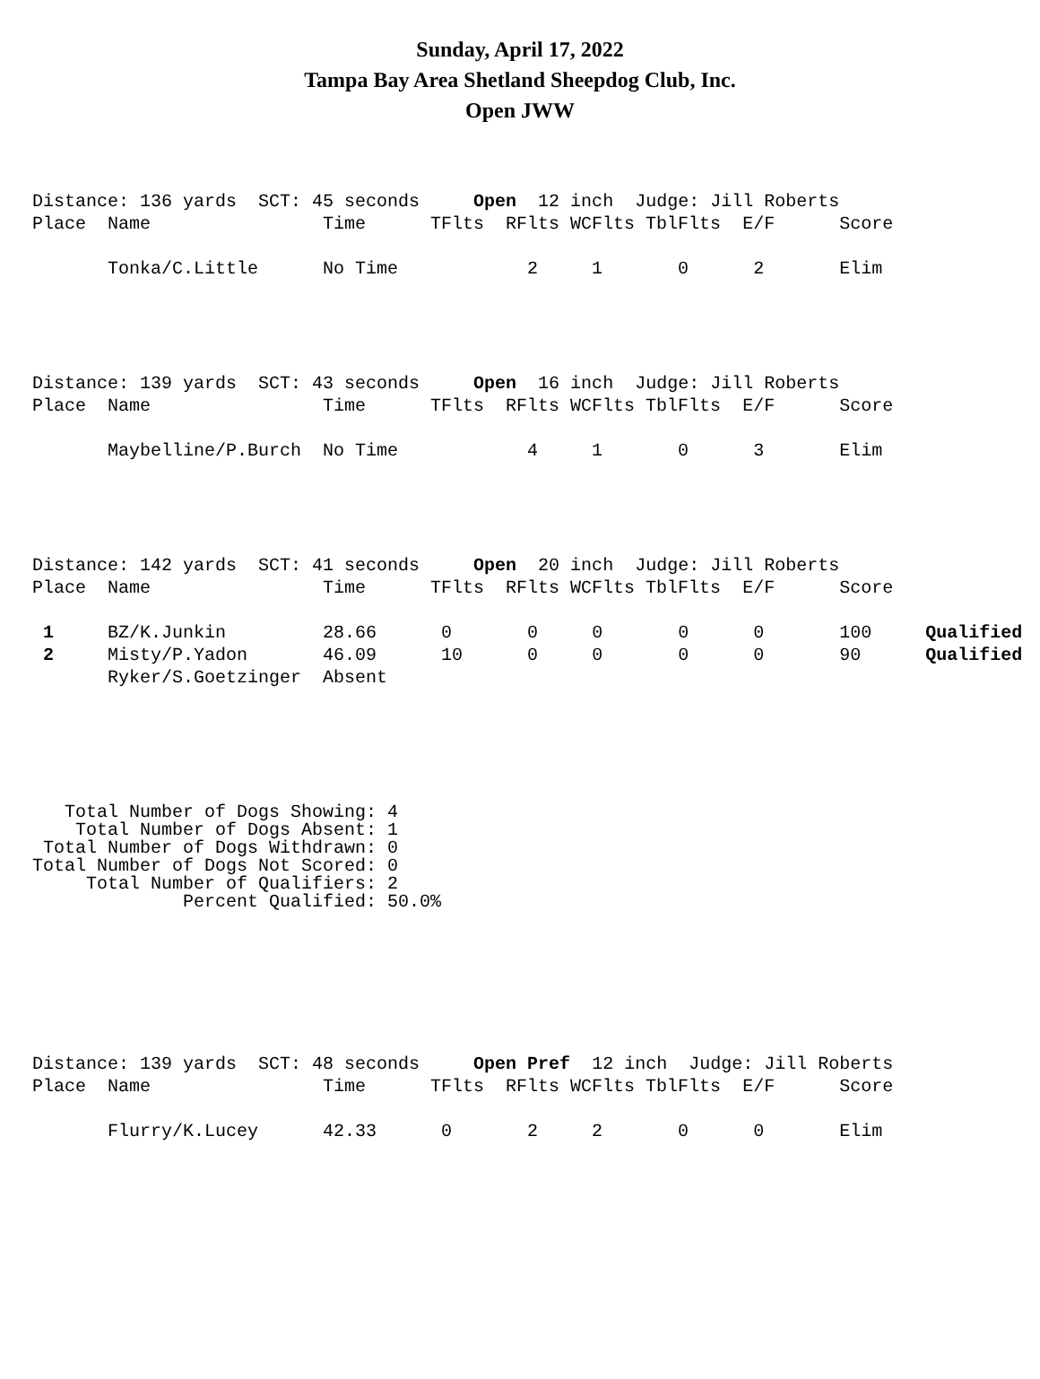Sunday, April 17, 2022
Tampa Bay Area Shetland Sheepdog Club, Inc.
Open JWW
Distance: 136 yards  SCT: 45 seconds     Open  12 inch  Judge: Jill Roberts
Place  Name                Time      TFlts  RFlts WCFlts TblFlts  E/F      Score

       Tonka/C.Little      No Time            2     1       0      2       Elim
Distance: 139 yards  SCT: 43 seconds     Open  16 inch  Judge: Jill Roberts
Place  Name                Time      TFlts  RFlts WCFlts TblFlts  E/F      Score

       Maybelline/P.Burch  No Time            4     1       0      3       Elim
Distance: 142 yards  SCT: 41 seconds     Open  20 inch  Judge: Jill Roberts
Place  Name                Time      TFlts  RFlts WCFlts TblFlts  E/F      Score

 1     BZ/K.Junkin         28.66      0       0     0       0      0       100     Qualified
 2     Misty/P.Yadon       46.09      10      0     0       0      0       90      Qualified
       Ryker/S.Goetzinger  Absent
   Total Number of Dogs Showing: 4
    Total Number of Dogs Absent: 1
 Total Number of Dogs Withdrawn: 0
Total Number of Dogs Not Scored: 0
     Total Number of Qualifiers: 2
              Percent Qualified: 50.0%
Distance: 139 yards  SCT: 48 seconds     Open Pref  12 inch  Judge: Jill Roberts
Place  Name                Time      TFlts  RFlts WCFlts TblFlts  E/F      Score

       Flurry/K.Lucey      42.33      0       2     2       0      0       Elim